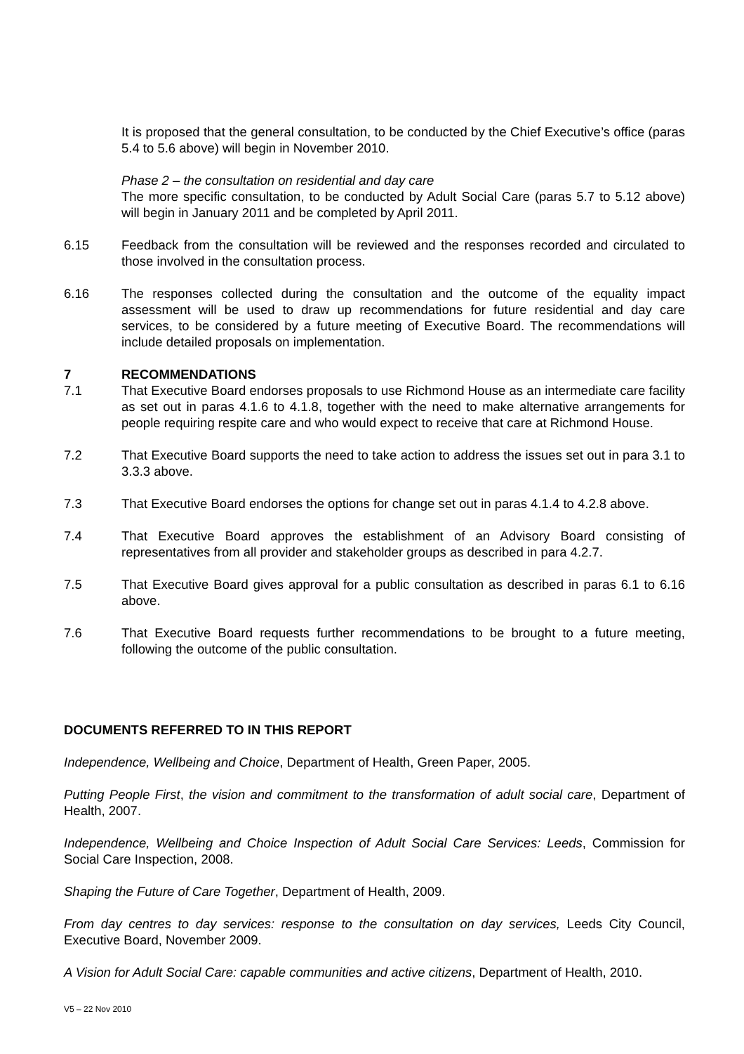It is proposed that the general consultation, to be conducted by the Chief Executive’s office (paras 5.4 to 5.6 above) will begin in November 2010.
Phase 2 – the consultation on residential and day care
The more specific consultation, to be conducted by Adult Social Care (paras 5.7 to 5.12 above) will begin in January 2011 and be completed by April 2011.
6.15 Feedback from the consultation will be reviewed and the responses recorded and circulated to those involved in the consultation process.
6.16 The responses collected during the consultation and the outcome of the equality impact assessment will be used to draw up recommendations for future residential and day care services, to be considered by a future meeting of Executive Board. The recommendations will include detailed proposals on implementation.
7 RECOMMENDATIONS
7.1 That Executive Board endorses proposals to use Richmond House as an intermediate care facility as set out in paras 4.1.6 to 4.1.8, together with the need to make alternative arrangements for people requiring respite care and who would expect to receive that care at Richmond House.
7.2 That Executive Board supports the need to take action to address the issues set out in para 3.1 to 3.3.3 above.
7.3 That Executive Board endorses the options for change set out in paras 4.1.4 to 4.2.8 above.
7.4 That Executive Board approves the establishment of an Advisory Board consisting of representatives from all provider and stakeholder groups as described in para 4.2.7.
7.5 That Executive Board gives approval for a public consultation as described in paras 6.1 to 6.16 above.
7.6 That Executive Board requests further recommendations to be brought to a future meeting, following the outcome of the public consultation.
DOCUMENTS REFERRED TO IN THIS REPORT
Independence, Wellbeing and Choice, Department of Health, Green Paper, 2005.
Putting People First, the vision and commitment to the transformation of adult social care, Department of Health, 2007.
Independence, Wellbeing and Choice Inspection of Adult Social Care Services: Leeds, Commission for Social Care Inspection, 2008.
Shaping the Future of Care Together, Department of Health, 2009.
From day centres to day services: response to the consultation on day services, Leeds City Council, Executive Board, November 2009.
A Vision for Adult Social Care: capable communities and active citizens, Department of Health, 2010.
V5 – 22 Nov 2010